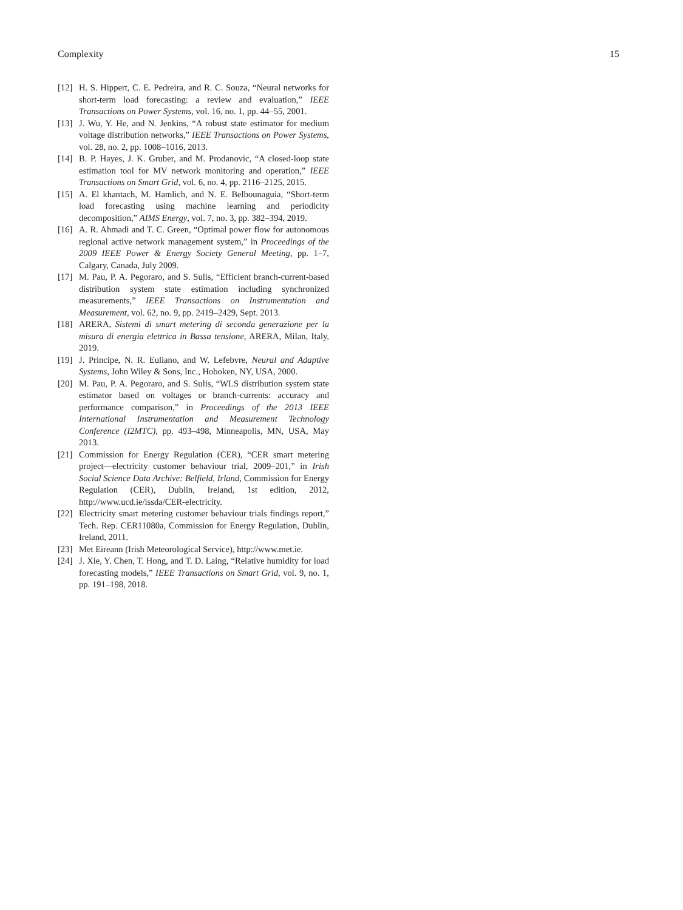Complexity 15
[12] H. S. Hippert, C. E. Pedreira, and R. C. Souza, “Neural networks for short-term load forecasting: a review and evaluation,” IEEE Transactions on Power Systems, vol. 16, no. 1, pp. 44–55, 2001.
[13] J. Wu, Y. He, and N. Jenkins, “A robust state estimator for medium voltage distribution networks,” IEEE Transactions on Power Systems, vol. 28, no. 2, pp. 1008–1016, 2013.
[14] B. P. Hayes, J. K. Gruber, and M. Prodanovic, “A closed-loop state estimation tool for MV network monitoring and operation,” IEEE Transactions on Smart Grid, vol. 6, no. 4, pp. 2116–2125, 2015.
[15] A. El khantach, M. Hamlich, and N. E. Belbounaguia, “Short-term load forecasting using machine learning and periodicity decomposition,” AIMS Energy, vol. 7, no. 3, pp. 382–394, 2019.
[16] A. R. Ahmadi and T. C. Green, “Optimal power flow for autonomous regional active network management system,” in Proceedings of the 2009 IEEE Power & Energy Society General Meeting, pp. 1–7, Calgary, Canada, July 2009.
[17] M. Pau, P. A. Pegoraro, and S. Sulis, “Efficient branch-current-based distribution system state estimation including synchronized measurements,” IEEE Transactions on Instrumentation and Measurement, vol. 62, no. 9, pp. 2419–2429, Sept. 2013.
[18] ARERA, Sistemi di smart metering di seconda generazione per la misura di energia elettrica in Bassa tensione, ARERA, Milan, Italy, 2019.
[19] J. Principe, N. R. Euliano, and W. Lefebvre, Neural and Adaptive Systems, John Wiley & Sons, Inc., Hoboken, NY, USA, 2000.
[20] M. Pau, P. A. Pegoraro, and S. Sulis, “WLS distribution system state estimator based on voltages or branch-currents: accuracy and performance comparison,” in Proceedings of the 2013 IEEE International Instrumentation and Measurement Technology Conference (I2MTC), pp. 493–498, Minneapolis, MN, USA, May 2013.
[21] Commission for Energy Regulation (CER), “CER smart metering project—electricity customer behaviour trial, 2009–201,” in Irish Social Science Data Archive: Belfield, Irland, Commission for Energy Regulation (CER), Dublin, Ireland, 1st edition, 2012, http://www.ucd.ie/issda/CER-electricity.
[22] Electricity smart metering customer behaviour trials findings report,” Tech. Rep. CER11080a, Commission for Energy Regulation, Dublin, Ireland, 2011.
[23] Met Eireann (Irish Meteorological Service), http://www.met.ie.
[24] J. Xie, Y. Chen, T. Hong, and T. D. Laing, “Relative humidity for load forecasting models,” IEEE Transactions on Smart Grid, vol. 9, no. 1, pp. 191–198, 2018.